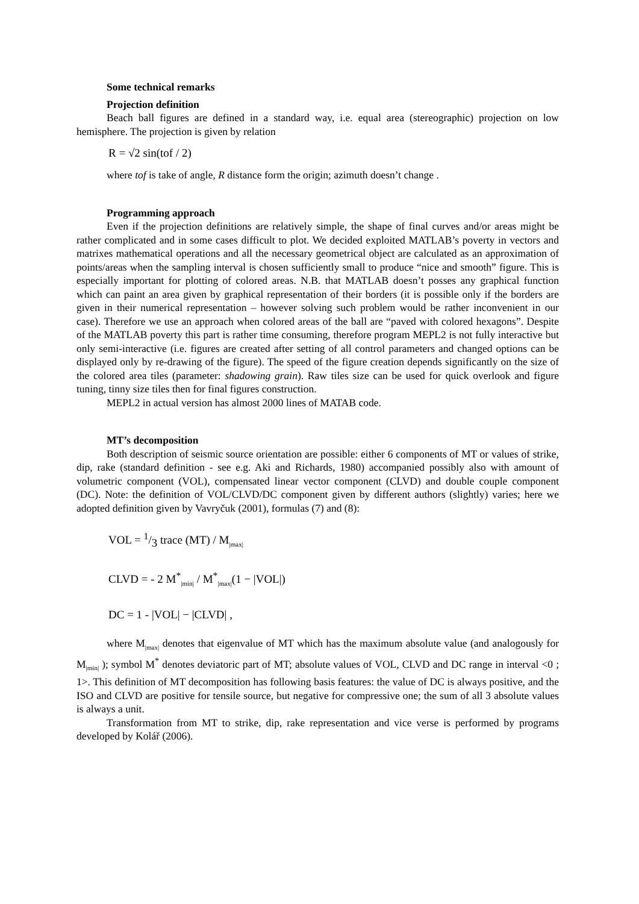Some technical remarks
Projection definition
Beach ball figures are defined in a standard way, i.e. equal area (stereographic) projection on low hemisphere. The projection is given by relation
R = √2 sin(tof / 2)
where tof is take of angle, R distance form the origin; azimuth doesn’t change .
Programming approach
Even if the projection definitions are relatively simple, the shape of final curves and/or areas might be rather complicated and in some cases difficult to plot. We decided exploited MATLAB’s poverty in vectors and matrixes mathematical operations and all the necessary geometrical object are calculated as an approximation of points/areas when the sampling interval is chosen sufficiently small to produce “nice and smooth” figure. This is especially important for plotting of colored areas. N.B. that MATLAB doesn’t posses any graphical function which can paint an area given by graphical representation of their borders (it is possible only if the borders are given in their numerical representation – however solving such problem would be rather inconvenient in our case). Therefore we use an approach when colored areas of the ball are “paved with colored hexagons”. Despite of the MATLAB poverty this part is rather time consuming, therefore program MEPL2 is not fully interactive but only semi-interactive (i.e. figures are created after setting of all control parameters and changed options can be displayed only by re-drawing of the figure). The speed of the figure creation depends significantly on the size of the colored area tiles (parameter: shadowing grain). Raw tiles size can be used for quick overlook and figure tuning, tinny size tiles then for final figures construction.
MEPL2 in actual version has almost 2000 lines of MATAB code.
MT’s decomposition
Both description of seismic source orientation are possible: either 6 components of MT or values of strike, dip, rake (standard definition - see e.g. Aki and Richards, 1980) accompanied possibly also with amount of volumetric component (VOL), compensated linear vector component (CLVD) and double couple component (DC). Note: the definition of VOL/CLVD/DC component given by different authors (slightly) varies; here we adopted definition given by Vavryčuk (2001), formulas (7) and (8):
VOL = 1/3 trace (MT) / M<sub>|max|</sub>
CLVD = - 2 M<sup>*</sup><sub>|min|</sub> / M<sup>*</sup><sub>|max|</sub>(1 − |VOL|)
DC = 1 - |VOL| − |CLVD| ,
where M<sub>|max|</sub> denotes that eigenvalue of MT which has the maximum absolute value (and analogously for M<sub>|min|</sub> ); symbol M<sup>*</sup> denotes deviatoric part of MT; absolute values of VOL, CLVD and DC range in interval <0 ; 1>. This definition of MT decomposition has following basis features: the value of DC is always positive, and the ISO and CLVD are positive for tensile source, but negative for compressive one; the sum of all 3 absolute values is always a unit.
Transformation from MT to strike, dip, rake representation and vice verse is performed by programs developed by Kolář (2006).